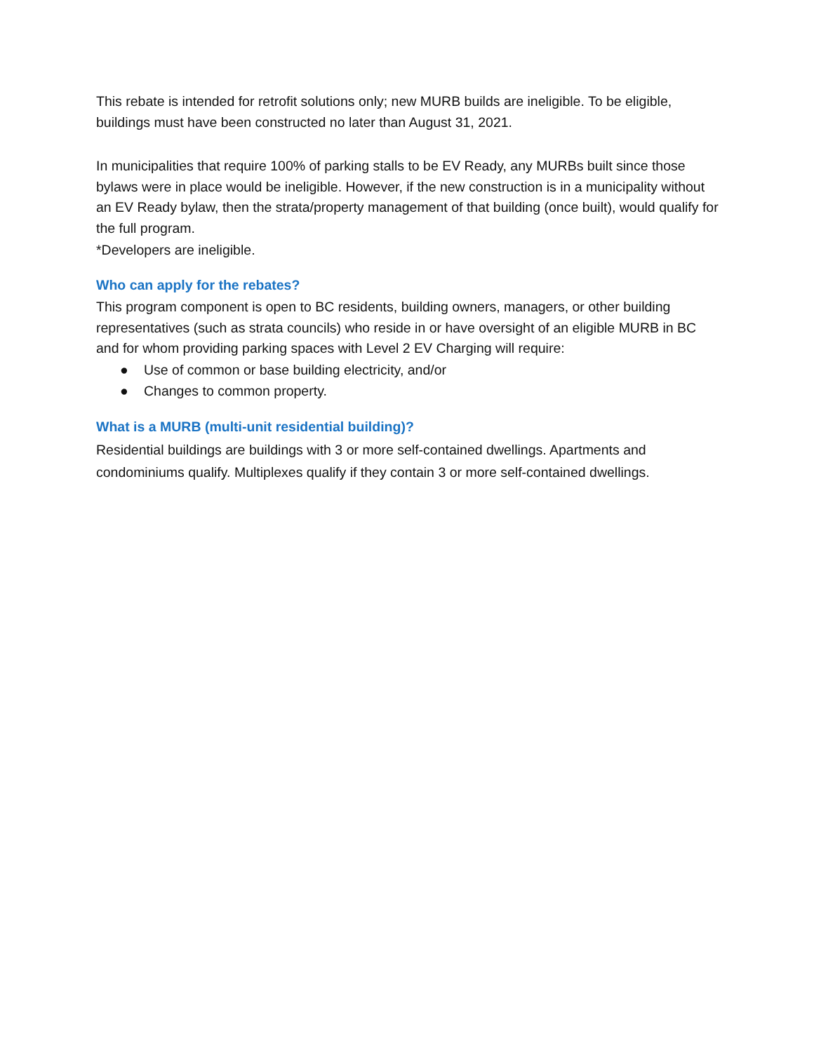This rebate is intended for retrofit solutions only; new MURB builds are ineligible. To be eligible, buildings must have been constructed no later than August 31, 2021.
In municipalities that require 100% of parking stalls to be EV Ready, any MURBs built since those bylaws were in place would be ineligible. However, if the new construction is in a municipality without an EV Ready bylaw, then the strata/property management of that building (once built), would qualify for the full program.
*Developers are ineligible.
Who can apply for the rebates?
This program component is open to BC residents, building owners, managers, or other building representatives (such as strata councils) who reside in or have oversight of an eligible MURB in BC and for whom providing parking spaces with Level 2 EV Charging will require:
● Use of common or base building electricity, and/or
● Changes to common property.
What is a MURB (multi-unit residential building)?
Residential buildings are buildings with 3 or more self-contained dwellings. Apartments and condominiums qualify. Multiplexes qualify if they contain 3 or more self-contained dwellings.